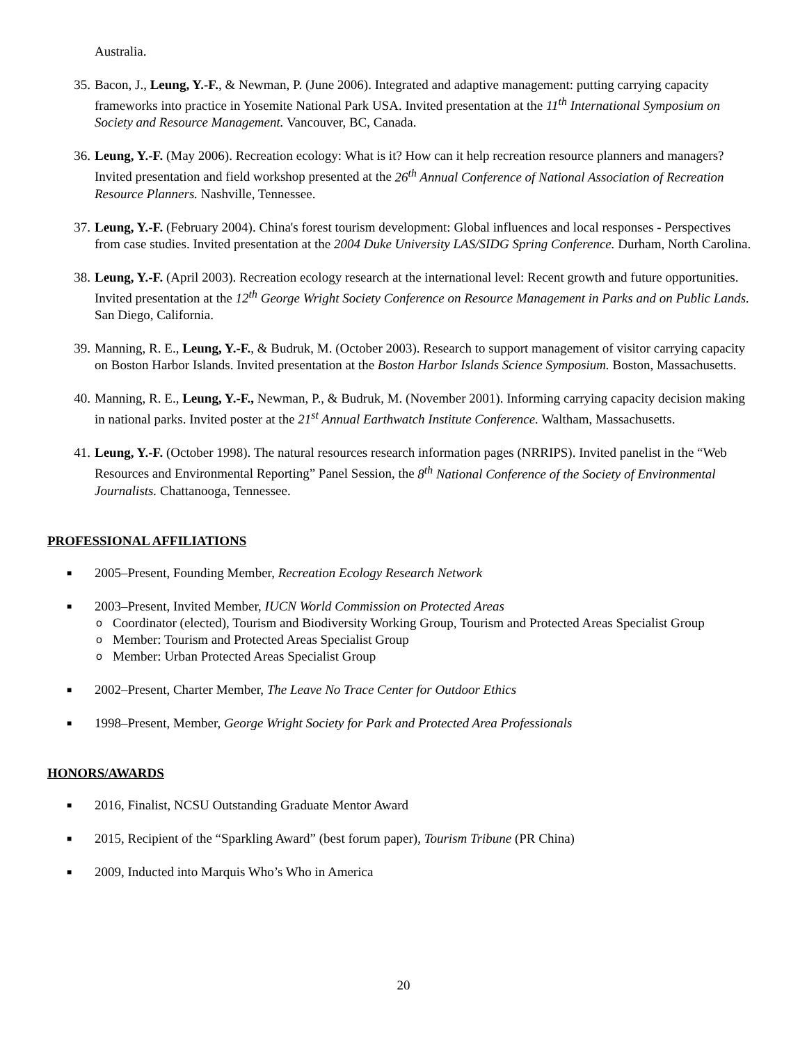Australia.
35. Bacon, J., Leung, Y.-F., & Newman, P. (June 2006). Integrated and adaptive management: putting carrying capacity frameworks into practice in Yosemite National Park USA. Invited presentation at the 11<sup>th</sup> International Symposium on Society and Resource Management. Vancouver, BC, Canada.
36. Leung, Y.-F. (May 2006). Recreation ecology: What is it? How can it help recreation resource planners and managers? Invited presentation and field workshop presented at the 26<sup>th</sup> Annual Conference of National Association of Recreation Resource Planners. Nashville, Tennessee.
37. Leung, Y.-F. (February 2004). China's forest tourism development: Global influences and local responses - Perspectives from case studies. Invited presentation at the 2004 Duke University LAS/SIDG Spring Conference. Durham, North Carolina.
38. Leung, Y.-F. (April 2003). Recreation ecology research at the international level: Recent growth and future opportunities. Invited presentation at the 12<sup>th</sup> George Wright Society Conference on Resource Management in Parks and on Public Lands. San Diego, California.
39. Manning, R. E., Leung, Y.-F., & Budruk, M. (October 2003). Research to support management of visitor carrying capacity on Boston Harbor Islands. Invited presentation at the Boston Harbor Islands Science Symposium. Boston, Massachusetts.
40. Manning, R. E., Leung, Y.-F., Newman, P., & Budruk, M. (November 2001). Informing carrying capacity decision making in national parks. Invited poster at the 21<sup>st</sup> Annual Earthwatch Institute Conference. Waltham, Massachusetts.
41. Leung, Y.-F. (October 1998). The natural resources research information pages (NRRIPS). Invited panelist in the “Web Resources and Environmental Reporting” Panel Session, the 8<sup>th</sup> National Conference of the Society of Environmental Journalists. Chattanooga, Tennessee.
PROFESSIONAL AFFILIATIONS
■ 2005–Present, Founding Member, Recreation Ecology Research Network
■
2003–Present, Invited Member, IUCN World Commission on Protected Areas
o Coordinator (elected), Tourism and Biodiversity Working Group, Tourism and Protected Areas Specialist Group
o Member: Tourism and Protected Areas Specialist Group
o Member: Urban Protected Areas Specialist Group
■ 2002–Present, Charter Member, The Leave No Trace Center for Outdoor Ethics
■ 1998–Present, Member, George Wright Society for Park and Protected Area Professionals
HONORS/AWARDS
■ 2016, Finalist, NCSU Outstanding Graduate Mentor Award
■ 2015, Recipient of the “Sparkling Award” (best forum paper), Tourism Tribune (PR China)
■ 2009, Inducted into Marquis Who’s Who in America
20